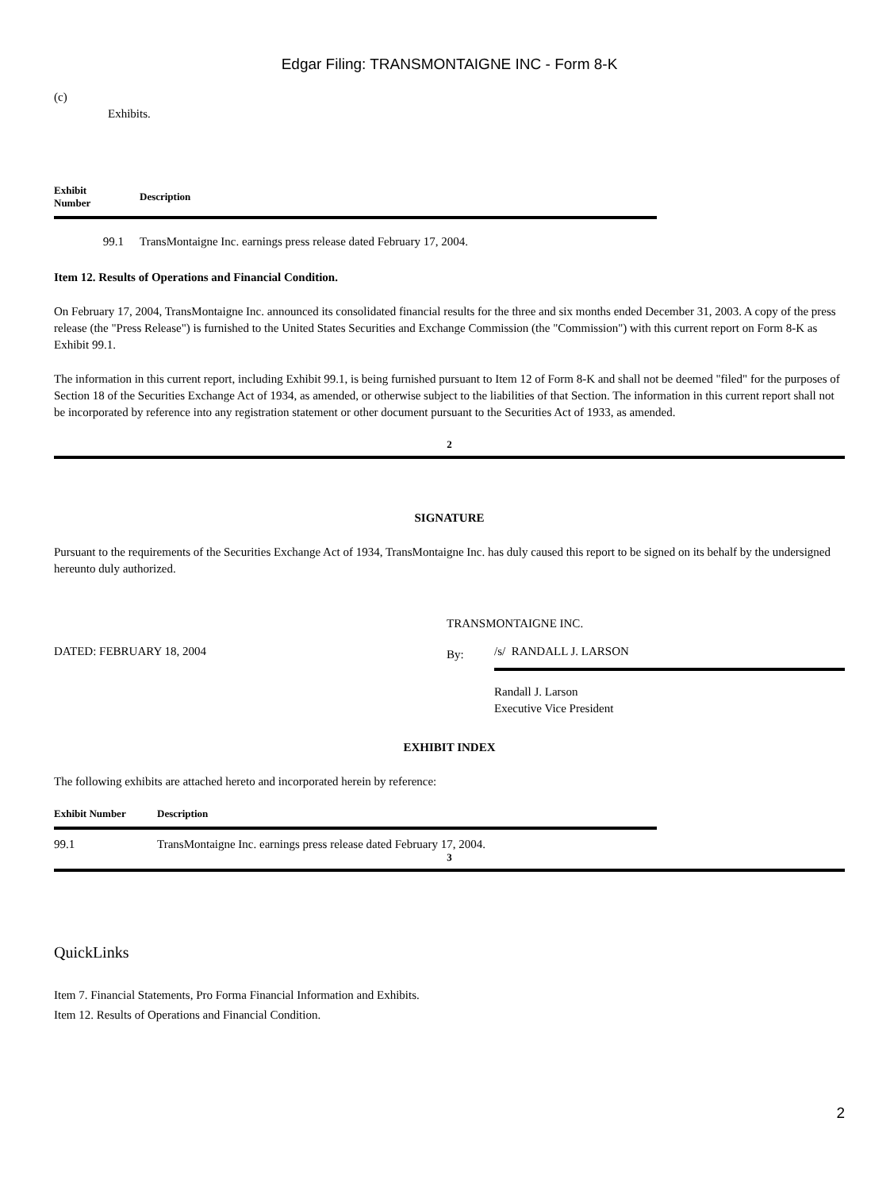Edgar Filing: TRANSMONTAIGNE INC - Form 8-K
(c)
Exhibits.
| Exhibit Number | Description |
| --- | --- |
| 99.1 | TransMontaigne Inc. earnings press release dated February 17, 2004. |
Item 12. Results of Operations and Financial Condition.
On February 17, 2004, TransMontaigne Inc. announced its consolidated financial results for the three and six months ended December 31, 2003. A copy of the press release (the "Press Release") is furnished to the United States Securities and Exchange Commission (the "Commission") with this current report on Form 8-K as Exhibit 99.1.
The information in this current report, including Exhibit 99.1, is being furnished pursuant to Item 12 of Form 8-K and shall not be deemed "filed" for the purposes of Section 18 of the Securities Exchange Act of 1934, as amended, or otherwise subject to the liabilities of that Section. The information in this current report shall not be incorporated by reference into any registration statement or other document pursuant to the Securities Act of 1933, as amended.
2
SIGNATURE
Pursuant to the requirements of the Securities Exchange Act of 1934, TransMontaigne Inc. has duly caused this report to be signed on its behalf by the undersigned hereunto duly authorized.
TRANSMONTAIGNE INC.
DATED: FEBRUARY 18, 2004
By:
/s/ RANDALL J. LARSON
Randall J. Larson
Executive Vice President
EXHIBIT INDEX
The following exhibits are attached hereto and incorporated herein by reference:
| Exhibit Number | Description |
| --- | --- |
| 99.1 | TransMontaigne Inc. earnings press release dated February 17, 2004. |
3
QuickLinks
Item 7. Financial Statements, Pro Forma Financial Information and Exhibits.
Item 12. Results of Operations and Financial Condition.
2